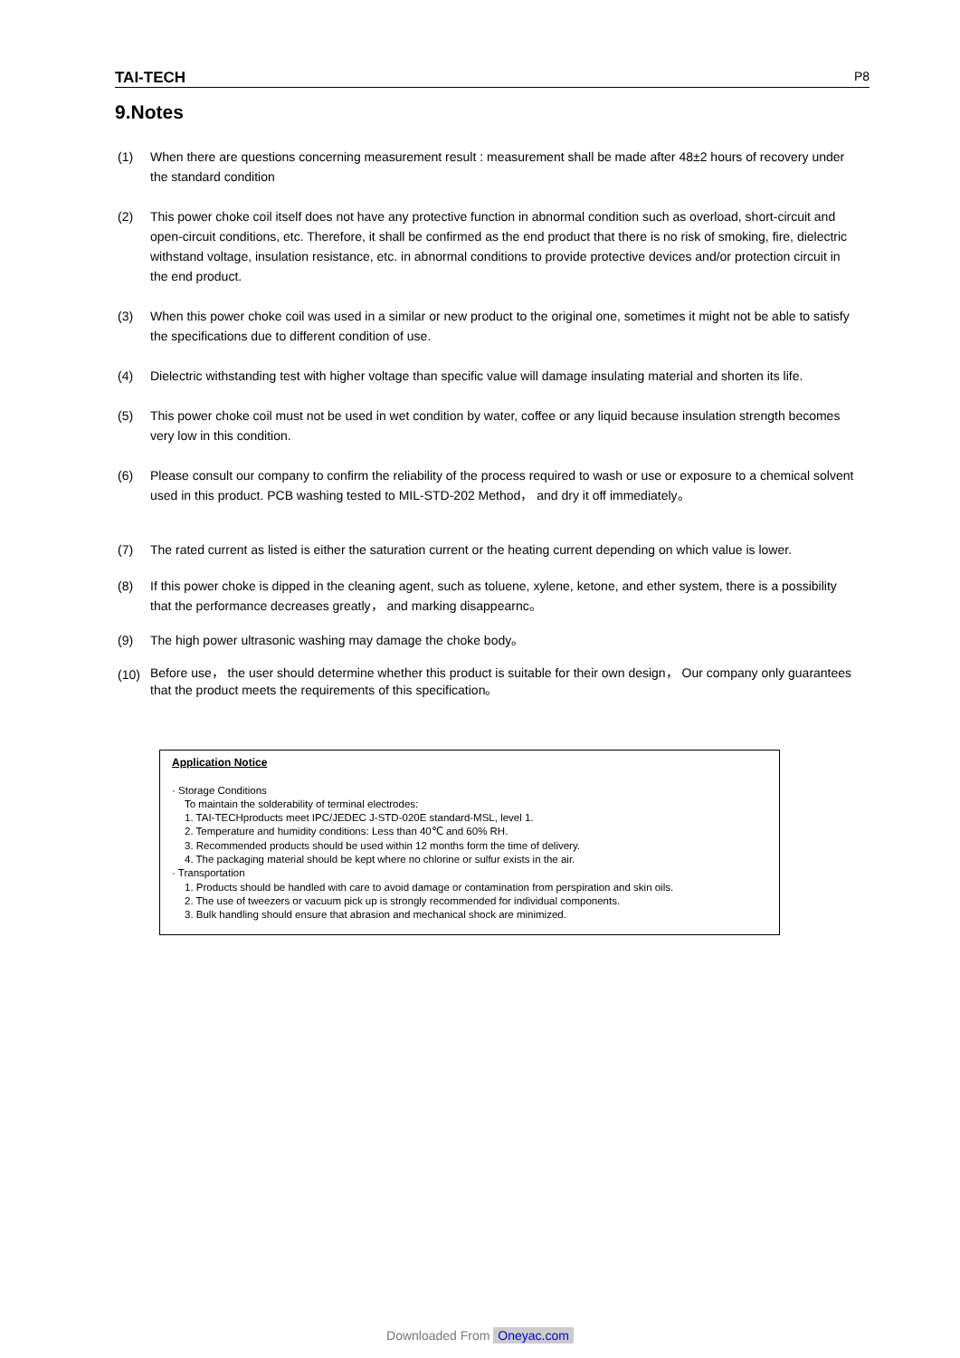TAI-TECH P8
9.Notes
(1) When there are questions concerning measurement result : measurement shall be made after 48±2 hours of recovery under the standard condition
(2) This power choke coil itself does not have any protective function in abnormal condition such as overload, short-circuit and open-circuit conditions, etc. Therefore, it shall be confirmed as the end product that there is no risk of smoking, fire, dielectric withstand voltage, insulation resistance, etc. in abnormal conditions to provide protective devices and/or protection circuit in the end product.
(3) When this power choke coil was used in a similar or new product to the original one, sometimes it might not be able to satisfy the specifications due to different condition of use.
(4) Dielectric withstanding test with higher voltage than specific value will damage insulating material and shorten its life.
(5) This power choke coil must not be used in wet condition by water, coffee or any liquid because insulation strength becomes very low in this condition.
(6) Please consult our company to confirm the reliability of the process required to wash or use or exposure to a chemical solvent used in this product. PCB washing tested to MIL-STD-202 Method， and dry it off immediately。
(7) The rated current as listed is either the saturation current or the heating current depending on which value is lower.
(8) If this power choke is dipped in the cleaning agent, such as toluene, xylene, ketone, and ether system, there is a possibility that the performance decreases greatly， and marking disappearnc。
(9) The high power ultrasonic washing may damage the choke body。
(10)
Before use， the user should determine whether this product is suitable for their own design， Our company only guarantees that the product meets the requirements of this specification。
Application Notice
· Storage Conditions
To maintain the solderability of terminal electrodes:
1. TAI-TECHproducts meet IPC/JEDEC J-STD-020E standard-MSL, level 1.
2. Temperature and humidity conditions: Less than 40℃ and 60% RH.
3. Recommended products should be used within 12 months form the time of delivery.
4. The packaging material should be kept where no chlorine or sulfur exists in the air.
· Transportation
1. Products should be handled with care to avoid damage or contamination from perspiration and skin oils.
2. The use of tweezers or vacuum pick up is strongly recommended for individual components.
3. Bulk handling should ensure that abrasion and mechanical shock are minimized.
Downloaded From Oneyac.com